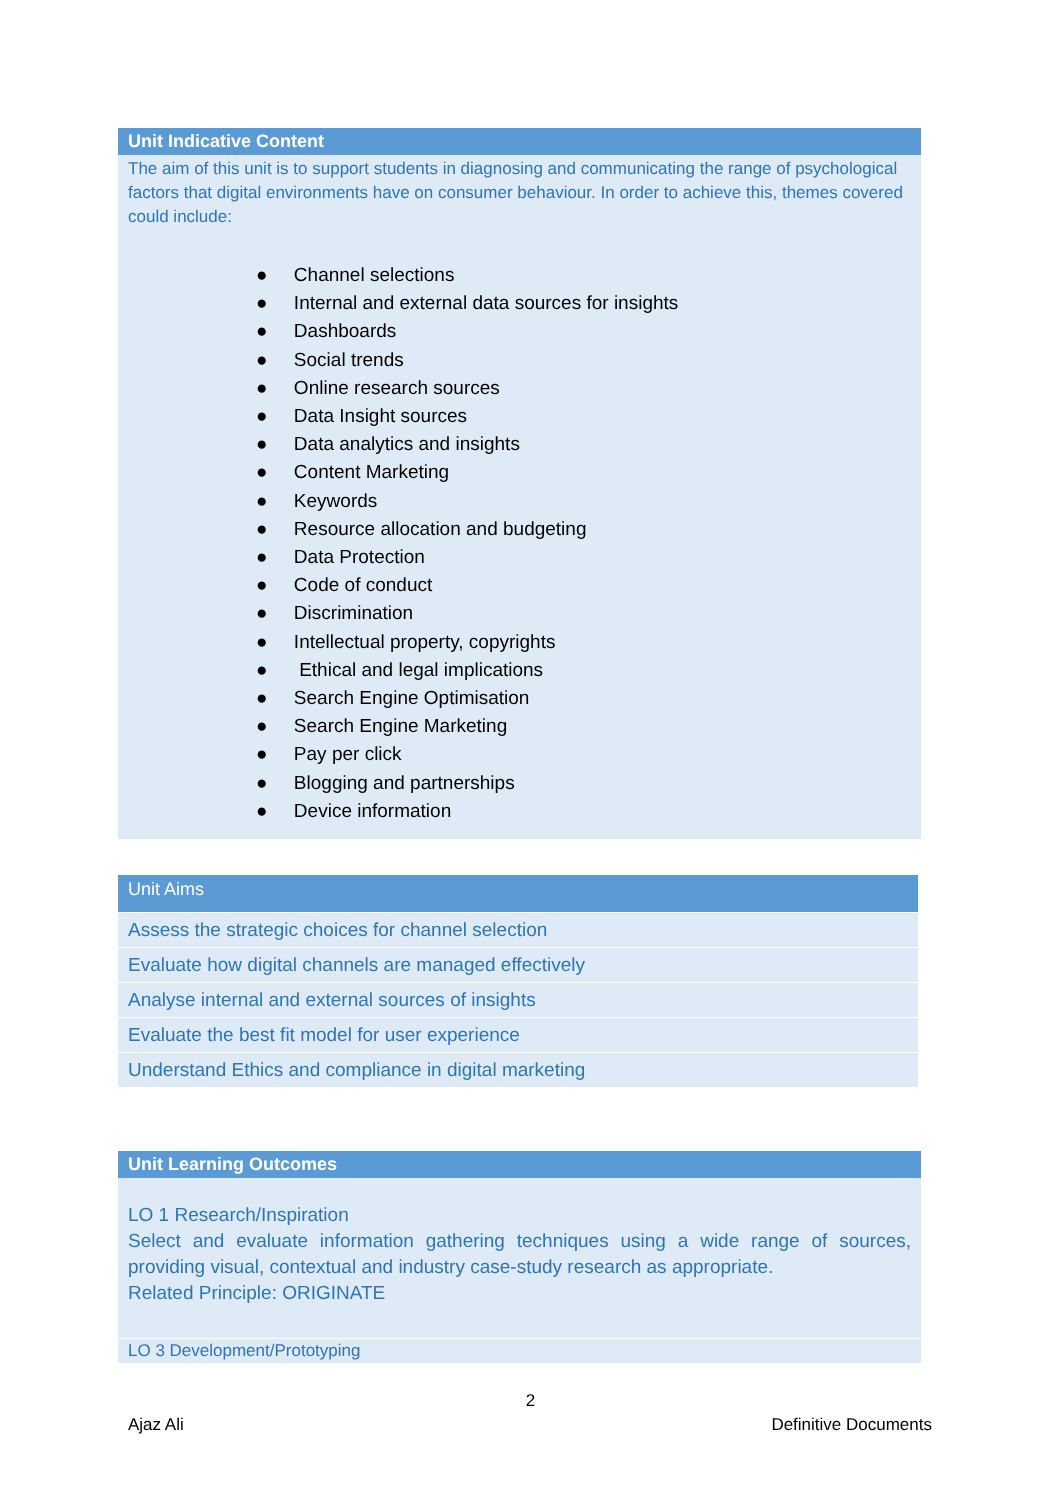Unit Indicative Content
The aim of this unit is to support students in diagnosing and communicating the range of psychological factors that digital environments have on consumer behaviour. In order to achieve this, themes covered could include:
● Channel selections
● Internal and external data sources for insights
● Dashboards
● Social trends
● Online research sources
● Data Insight sources
● Data analytics and insights
● Content Marketing
● Keywords
● Resource allocation and budgeting
● Data Protection
● Code of conduct
● Discrimination
● Intellectual property, copyrights
● Ethical and legal implications
● Search Engine Optimisation
● Search Engine Marketing
● Pay per click
● Blogging and partnerships
● Device information
| Unit Aims |
| --- |
| Assess the strategic choices for channel selection |
| Evaluate how digital channels are managed effectively |
| Analyse internal and external sources of insights |
| Evaluate the best fit model for user experience |
| Understand Ethics and compliance in digital marketing |
Unit Learning Outcomes
LO 1 Research/Inspiration
Select and evaluate information gathering techniques using a wide range of sources, providing visual, contextual and industry case-study research as appropriate.
Related Principle: ORIGINATE
LO 3 Development/Prototyping
2
Ajaz Ali Definitive Documents